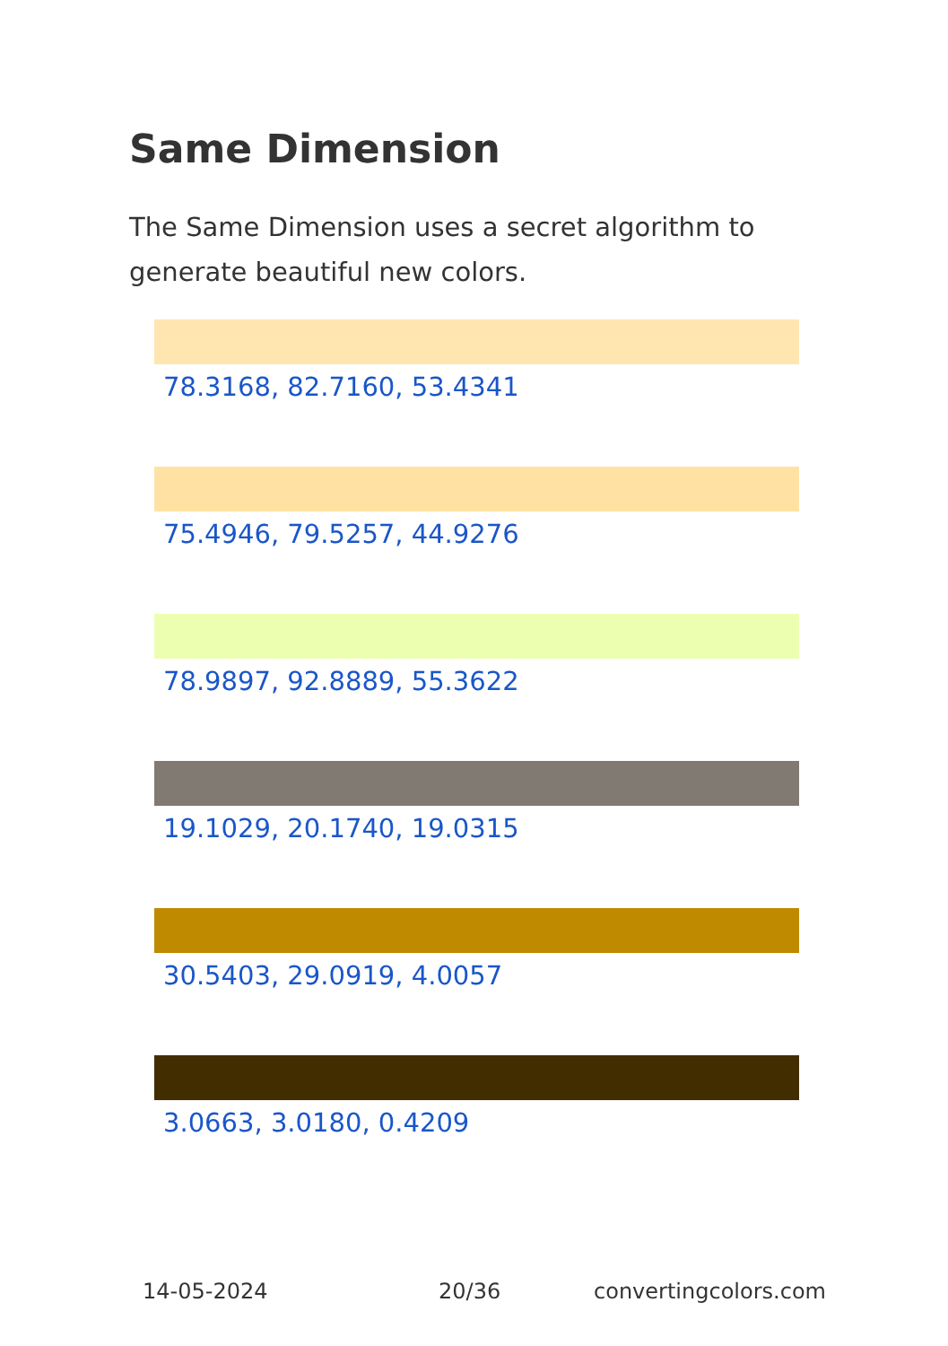Same Dimension
The Same Dimension uses a secret algorithm to generate beautiful new colors.
78.3168, 82.7160, 53.4341
75.4946, 79.5257, 44.9276
78.9897, 92.8889, 55.3622
19.1029, 20.1740, 19.0315
30.5403, 29.0919, 4.0057
3.0663, 3.0180, 0.4209
14-05-2024 20/36 convertingcolors.com